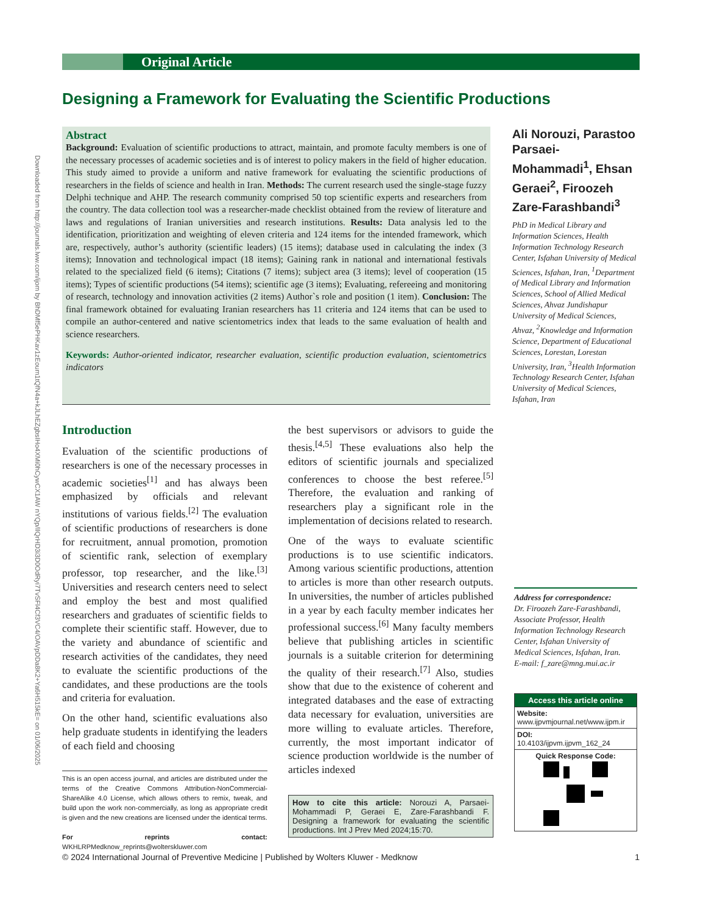Downloaded from http://journals.lww.com/ijom by BhDMf5ePHKav1zEoum1tQfN4a+kJLhEZgbsIHo4XMi0hCywCX1AW nYQp/IlQrHD3i3D0OdRyi7TvSFl4Cf3VC4/OAVpDDa8K2+Ya6H515kE= on 01/06/2025
Original Article
Designing a Framework for Evaluating the Scientific Productions
Abstract
Background: Evaluation of scientific productions to attract, maintain, and promote faculty members is one of the necessary processes of academic societies and is of interest to policy makers in the field of higher education. This study aimed to provide a uniform and native framework for evaluating the scientific productions of researchers in the fields of science and health in Iran. Methods: The current research used the single-stage fuzzy Delphi technique and AHP. The research community comprised 50 top scientific experts and researchers from the country. The data collection tool was a researcher-made checklist obtained from the review of literature and laws and regulations of Iranian universities and research institutions. Results: Data analysis led to the identification, prioritization and weighting of eleven criteria and 124 items for the intended framework, which are, respectively, author’s authority (scientific leaders) (15 items); database used in calculating the index (3 items); Innovation and technological impact (18 items); Gaining rank in national and international festivals related to the specialized field (6 items); Citations (7 items); subject area (3 items); level of cooperation (15 items); Types of scientific productions (54 items); scientific age (3 items); Evaluating, refereeing and monitoring of research, technology and innovation activities (2 items) Author`s role and position (1 item). Conclusion: The final framework obtained for evaluating Iranian researchers has 11 criteria and 124 items that can be used to compile an author-centered and native scientometrics index that leads to the same evaluation of health and science researchers.
Keywords: Author-oriented indicator, researcher evaluation, scientific production evaluation, scientometrics indicators
Ali Norouzi, Parastoo Parsaei-Mohammadi<sup>1</sup>, Ehsan Geraei<sup>2</sup>, Firoozeh Zare-Farashbandi<sup>3</sup>
PhD in Medical Library and Information Sciences, Health Information Technology Research Center, Isfahan University of Medical Sciences, Isfahan, Iran, <sup>1</sup>Department of Medical Library and Information Sciences, School of Allied Medical Sciences, Ahvaz Jundishapur University of Medical Sciences, Ahvaz, <sup>2</sup>Knowledge and Information Science, Department of Educational Sciences, Lorestan, Lorestan University, Iran, <sup>3</sup>Health Information Technology Research Center, Isfahan University of Medical Sciences, Isfahan, Iran
Introduction
Evaluation of the scientific productions of researchers is one of the necessary processes in academic societies<sup>[1]</sup> and has always been emphasized by officials and relevant institutions of various fields.<sup>[2]</sup> The evaluation of scientific productions of researchers is done for recruitment, annual promotion, promotion of scientific rank, selection of exemplary professor, top researcher, and the like.<sup>[3]</sup> Universities and research centers need to select and employ the best and most qualified researchers and graduates of scientific fields to complete their scientific staff. However, due to the variety and abundance of scientific and research activities of the candidates, they need to evaluate the scientific productions of the candidates, and these productions are the tools and criteria for evaluation.
On the other hand, scientific evaluations also help graduate students in identifying the leaders of each field and choosing
This is an open access journal, and articles are distributed under the terms of the Creative Commons Attribution-NonCommercial-ShareAlike 4.0 License, which allows others to remix, tweak, and build upon the work non-commercially, as long as appropriate credit is given and the new creations are licensed under the identical terms.
For reprints contact: WKHLRPMedknow_reprints@wolterskluwer.com
the best supervisors or advisors to guide the thesis.<sup>[4,5]</sup> These evaluations also help the editors of scientific journals and specialized conferences to choose the best referee.<sup>[5]</sup> Therefore, the evaluation and ranking of researchers play a significant role in the implementation of decisions related to research.
One of the ways to evaluate scientific productions is to use scientific indicators. Among various scientific productions, attention to articles is more than other research outputs. In universities, the number of articles published in a year by each faculty member indicates her professional success.<sup>[6]</sup> Many faculty members believe that publishing articles in scientific journals is a suitable criterion for determining the quality of their research.<sup>[7]</sup> Also, studies show that due to the existence of coherent and integrated databases and the ease of extracting data necessary for evaluation, universities are more willing to evaluate articles. Therefore, currently, the most important indicator of science production worldwide is the number of articles indexed
How to cite this article: Norouzi A, Parsaei-Mohammadi P, Geraei E, Zare-Farashbandi F. Designing a framework for evaluating the scientific productions. Int J Prev Med 2024;15:70.
Address for correspondence:
Dr. Firoozeh Zare-Farashbandi, Associate Professor, Health Information Technology Research Center, Isfahan University of Medical Sciences, Isfahan, Iran.
E-mail: f_zare@mng.mui.ac.ir
Access this article online
Website:
www.ijpvmjournal.net/www.ijpm.ir
DOI:
10.4103/ijpvm.ijpvm_162_24
Quick Response Code:
© 2024 International Journal of Preventive Medicine | Published by Wolters Kluwer - Medknow 1